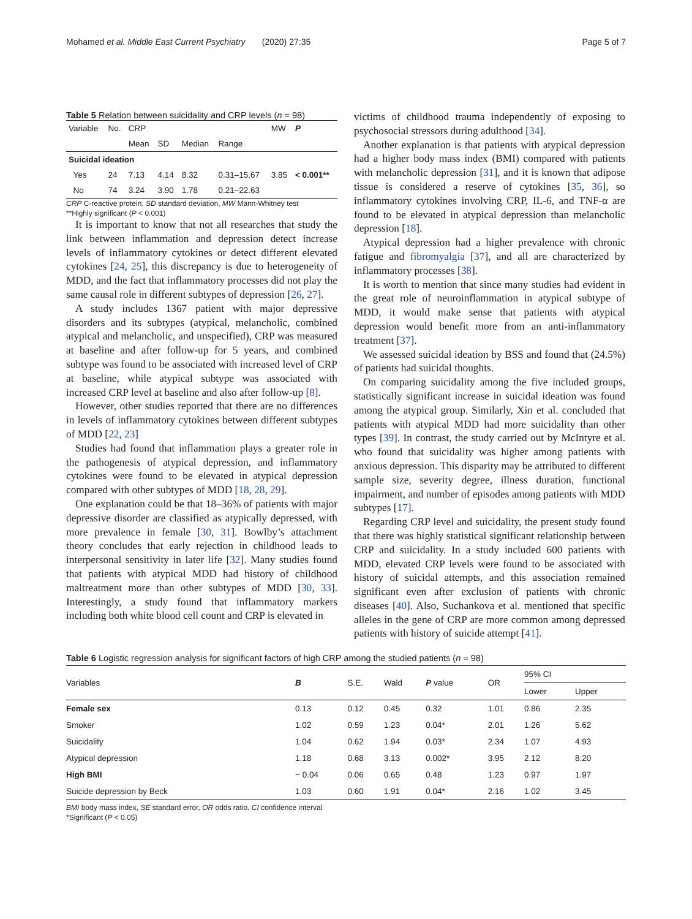Mohamed et al. Middle East Current Psychiatry (2020) 27:35 Page 5 of 7
Table 5 Relation between suicidality and CRP levels (n = 98)
| Variable | No. | CRP | | | | MW | P |
| --- | --- | --- | --- | --- | --- | --- | --- |
| | | Mean | SD | Median | Range | | |
| Suicidal ideation | | | | | | | |
| Yes | 24 | 7.13 | 4.14 | 8.32 | 0.31–15.67 | 3.85 | < 0.001** |
| No | 74 | 3.24 | 3.90 | 1.78 | 0.21–22.63 | | |
CRP C-reactive protein, SD standard deviation, MW Mann-Whitney test
**Highly significant (P < 0.001)
It is important to know that not all researches that study the link between inflammation and depression detect increase levels of inflammatory cytokines or detect different elevated cytokines [24, 25], this discrepancy is due to heterogeneity of MDD, and the fact that inflammatory processes did not play the same causal role in different subtypes of depression [26, 27].
A study includes 1367 patient with major depressive disorders and its subtypes (atypical, melancholic, combined atypical and melancholic, and unspecified), CRP was measured at baseline and after follow-up for 5 years, and combined subtype was found to be associated with increased level of CRP at baseline, while atypical subtype was associated with increased CRP level at baseline and also after follow-up [8].
However, other studies reported that there are no differences in levels of inflammatory cytokines between different subtypes of MDD [22, 23]
Studies had found that inflammation plays a greater role in the pathogenesis of atypical depression, and inflammatory cytokines were found to be elevated in atypical depression compared with other subtypes of MDD [18, 28, 29].
One explanation could be that 18–36% of patients with major depressive disorder are classified as atypically depressed, with more prevalence in female [30, 31]. Bowlby’s attachment theory concludes that early rejection in childhood leads to interpersonal sensitivity in later life [32]. Many studies found that patients with atypical MDD had history of childhood maltreatment more than other subtypes of MDD [30, 33]. Interestingly, a study found that inflammatory markers including both white blood cell count and CRP is elevated in
victims of childhood trauma independently of exposing to psychosocial stressors during adulthood [34].
Another explanation is that patients with atypical depression had a higher body mass index (BMI) compared with patients with melancholic depression [31], and it is known that adipose tissue is considered a reserve of cytokines [35, 36], so inflammatory cytokines involving CRP, IL-6, and TNF-α are found to be elevated in atypical depression than melancholic depression [18].
Atypical depression had a higher prevalence with chronic fatigue and fibromyalgia [37], and all are characterized by inflammatory processes [38].
It is worth to mention that since many studies had evident in the great role of neuroinflammation in atypical subtype of MDD, it would make sense that patients with atypical depression would benefit more from an anti-inflammatory treatment [37].
We assessed suicidal ideation by BSS and found that (24.5%) of patients had suicidal thoughts.
On comparing suicidality among the five included groups, statistically significant increase in suicidal ideation was found among the atypical group. Similarly, Xin et al. concluded that patients with atypical MDD had more suicidality than other types [39]. In contrast, the study carried out by McIntyre et al. who found that suicidality was higher among patients with anxious depression. This disparity may be attributed to different sample size, severity degree, illness duration, functional impairment, and number of episodes among patients with MDD subtypes [17].
Regarding CRP level and suicidality, the present study found that there was highly statistical significant relationship between CRP and suicidality. In a study included 600 patients with MDD, elevated CRP levels were found to be associated with history of suicidal attempts, and this association remained significant even after exclusion of patients with chronic diseases [40]. Also, Suchankova et al. mentioned that specific alleles in the gene of CRP are more common among depressed patients with history of suicide attempt [41].
Table 6 Logistic regression analysis for significant factors of high CRP among the studied patients (n = 98)
| Variables | B | S.E. | Wald | P value | OR | 95% CI | |
| --- | --- | --- | --- | --- | --- | --- | --- |
| | | | | | | Lower | Upper |
| Female sex | 0.13 | 0.12 | 0.45 | 0.32 | 1.01 | 0.86 | 2.35 |
| Smoker | 1.02 | 0.59 | 1.23 | 0.04* | 2.01 | 1.26 | 5.62 |
| Suicidality | 1.04 | 0.62 | 1.94 | 0.03* | 2.34 | 1.07 | 4.93 |
| Atypical depression | 1.18 | 0.68 | 3.13 | 0.002* | 3.95 | 2.12 | 8.20 |
| High BMI | − 0.04 | 0.06 | 0.65 | 0.48 | 1.23 | 0.97 | 1.97 |
| Suicide depression by Beck | 1.03 | 0.60 | 1.91 | 0.04* | 2.16 | 1.02 | 3.45 |
BMI body mass index, SE standard error, OR odds ratio, CI confidence interval
*Significant (P < 0.05)